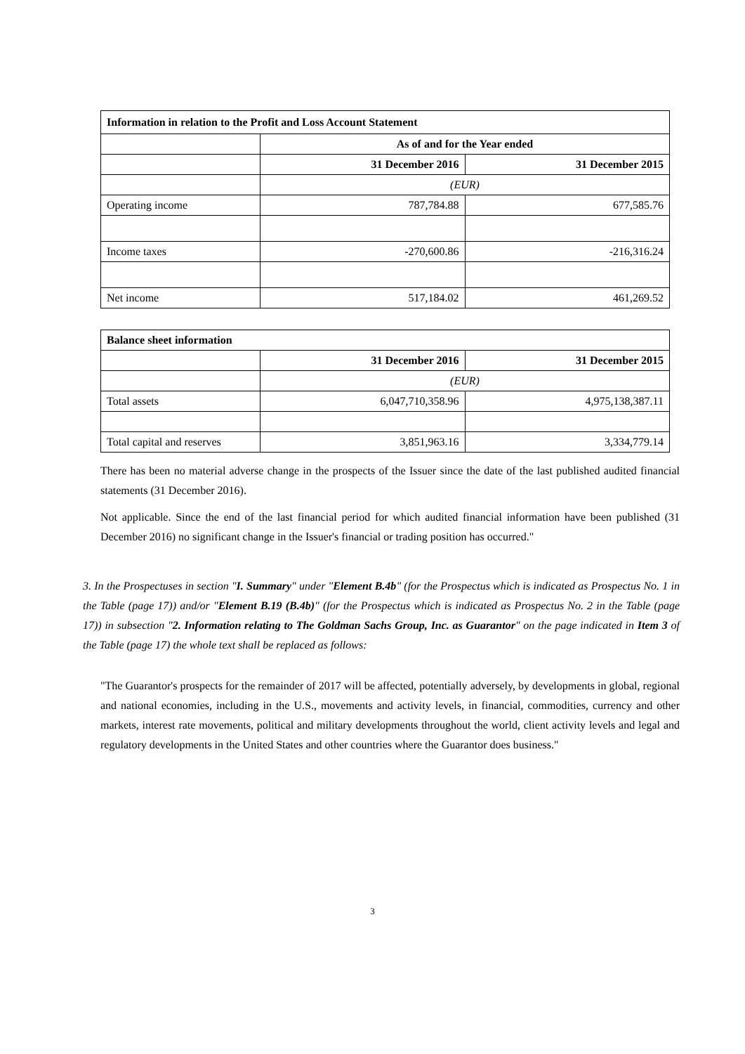| Information in relation to the Profit and Loss Account Statement | | |
| | As of and for the Year ended | |
| | 31 December 2016 | 31 December 2015 |
| | (EUR) | |
| Operating income | 787,784.88 | 677,585.76 |
| Income taxes | -270,600.86 | -216,316.24 |
| Net income | 517,184.02 | 461,269.52 |
| Balance sheet information | | |
| | 31 December 2016 | 31 December 2015 |
| | (EUR) | |
| Total assets | 6,047,710,358.96 | 4,975,138,387.11 |
| Total capital and reserves | 3,851,963.16 | 3,334,779.14 |
There has been no material adverse change in the prospects of the Issuer since the date of the last published audited financial statements (31 December 2016).
Not applicable. Since the end of the last financial period for which audited financial information have been published (31 December 2016) no significant change in the Issuer's financial or trading position has occurred."
3. In the Prospectuses in section "I. Summary" under "Element B.4b" (for the Prospectus which is indicated as Prospectus No. 1 in the Table (page 17)) and/or "Element B.19 (B.4b)" (for the Prospectus which is indicated as Prospectus No. 2 in the Table (page 17)) in subsection "2. Information relating to The Goldman Sachs Group, Inc. as Guarantor" on the page indicated in Item 3 of the Table (page 17) the whole text shall be replaced as follows:
"The Guarantor's prospects for the remainder of 2017 will be affected, potentially adversely, by developments in global, regional and national economies, including in the U.S., movements and activity levels, in financial, commodities, currency and other markets, interest rate movements, political and military developments throughout the world, client activity levels and legal and regulatory developments in the United States and other countries where the Guarantor does business."
3